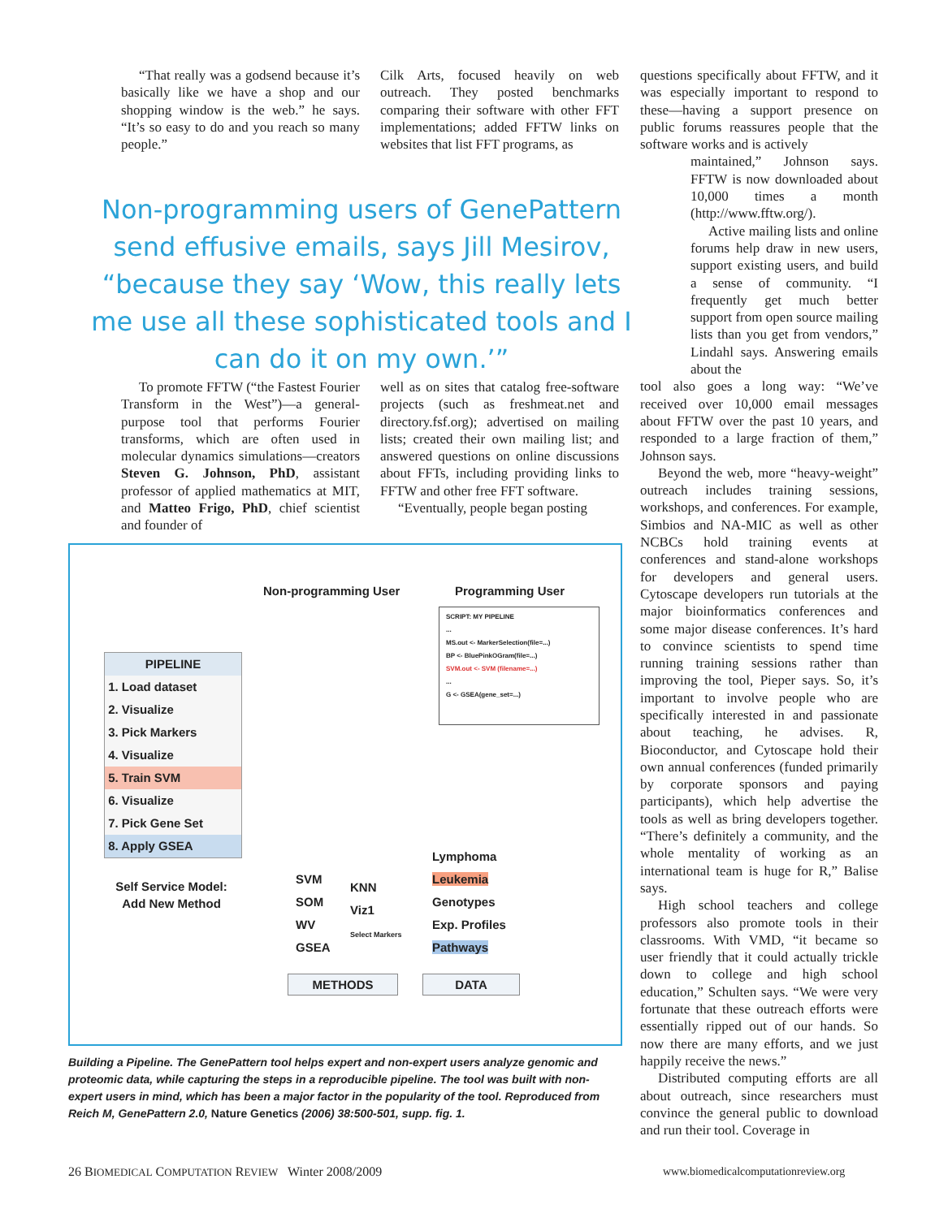“That really was a godsend because it’s basically like we have a shop and our shopping window is the web.” he says. “It’s so easy to do and you reach so many people.”
Cilk Arts, focused heavily on web outreach. They posted benchmarks comparing their software with other FFT implementations; added FFTW links on websites that list FFT programs, as
Non-programming users of GenePattern send effusive emails, says Jill Mesirov, “because they say ‘Wow, this really lets me use all these sophisticated tools and I can do it on my own.’”
To promote FFTW (“the Fastest Fourier Transform in the West”)—a general-purpose tool that performs Fourier transforms, which are often used in molecular dynamics simulations—creators Steven G. Johnson, PhD, assistant professor of applied mathematics at MIT, and Matteo Frigo, PhD, chief scientist and founder of
well as on sites that catalog free-software projects (such as freshmeat.net and directory.fsf.org); advertised on mailing lists; created their own mailing list; and answered questions on online discussions about FFTs, including providing links to FFTW and other free FFT software.
“Eventually, people began posting
questions specifically about FFTW, and it was especially important to respond to these—having a support presence on public forums reassures people that the software works and is actively
maintained,” Johnson says. FFTW is now downloaded about 10,000 times a month (http://www.fftw.org/).
Active mailing lists and online forums help draw in new users, support existing users, and build a sense of community. “I frequently get much better support from open source mailing lists than you get from vendors,” Lindahl says. Answering emails about the
tool also goes a long way: “We’ve received over 10,000 email messages about FFTW over the past 10 years, and responded to a large fraction of them,” Johnson says.
Beyond the web, more “heavy-weight” outreach includes training sessions, workshops, and conferences. For example, Simbios and NA-MIC as well as other NCBCs hold training events at conferences and stand-alone workshops for developers and general users. Cytoscape developers run tutorials at the major bioinformatics conferences and some major disease conferences. It’s hard to convince scientists to spend time running training sessions rather than improving the tool, Pieper says. So, it’s important to involve people who are specifically interested in and passionate about teaching, he advises. R, Bioconductor, and Cytoscape hold their own annual conferences (funded primarily by corporate sponsors and paying participants), which help advertise the tools as well as bring developers together. “There’s definitely a community, and the whole mentality of working as an international team is huge for R,” Balise says.
High school teachers and college professors also promote tools in their classrooms. With VMD, “it became so user friendly that it could actually trickle down to college and high school education,” Schulten says. “We were very fortunate that these outreach efforts were essentially ripped out of our hands. So now there are many efforts, and we just happily receive the news.”
Distributed computing efforts are all about outreach, since researchers must convince the general public to download and run their tool. Coverage in
Non-programming User Programming User
SCRIPT: MY PIPELINE
...
MS.out <- MarkerSelection(file=...)
BP <- BluePinkOGram(file=...)
SVM.out <- SVM (filename=...)
...
G <- GSEA(gene_set=...)
PIPELINE
1. Load dataset
2. Visualize
3. Pick Markers
4. Visualize
5. Train SVM
6. Visualize
7. Pick Gene Set
8. Apply GSEA
Self Service Model: Add New Method
SVM
SOM
WV
GSEA
KNN
Viz1
Select Markers
Lymphoma
Leukemia
Genotypes
Exp. Profiles
Pathways
METHODS DATA
Building a Pipeline. The GenePattern tool helps expert and non-expert users analyze genomic and proteomic data, while capturing the steps in a reproducible pipeline. The tool was built with non-expert users in mind, which has been a major factor in the popularity of the tool. Reproduced from Reich M, GenePattern 2.0, Nature Genetics (2006) 38:500-501, supp. fig. 1.
26 BIOMEDICAL COMPUTATION REVIEW Winter 2008/2009
www.biomedicalcomputationreview.org